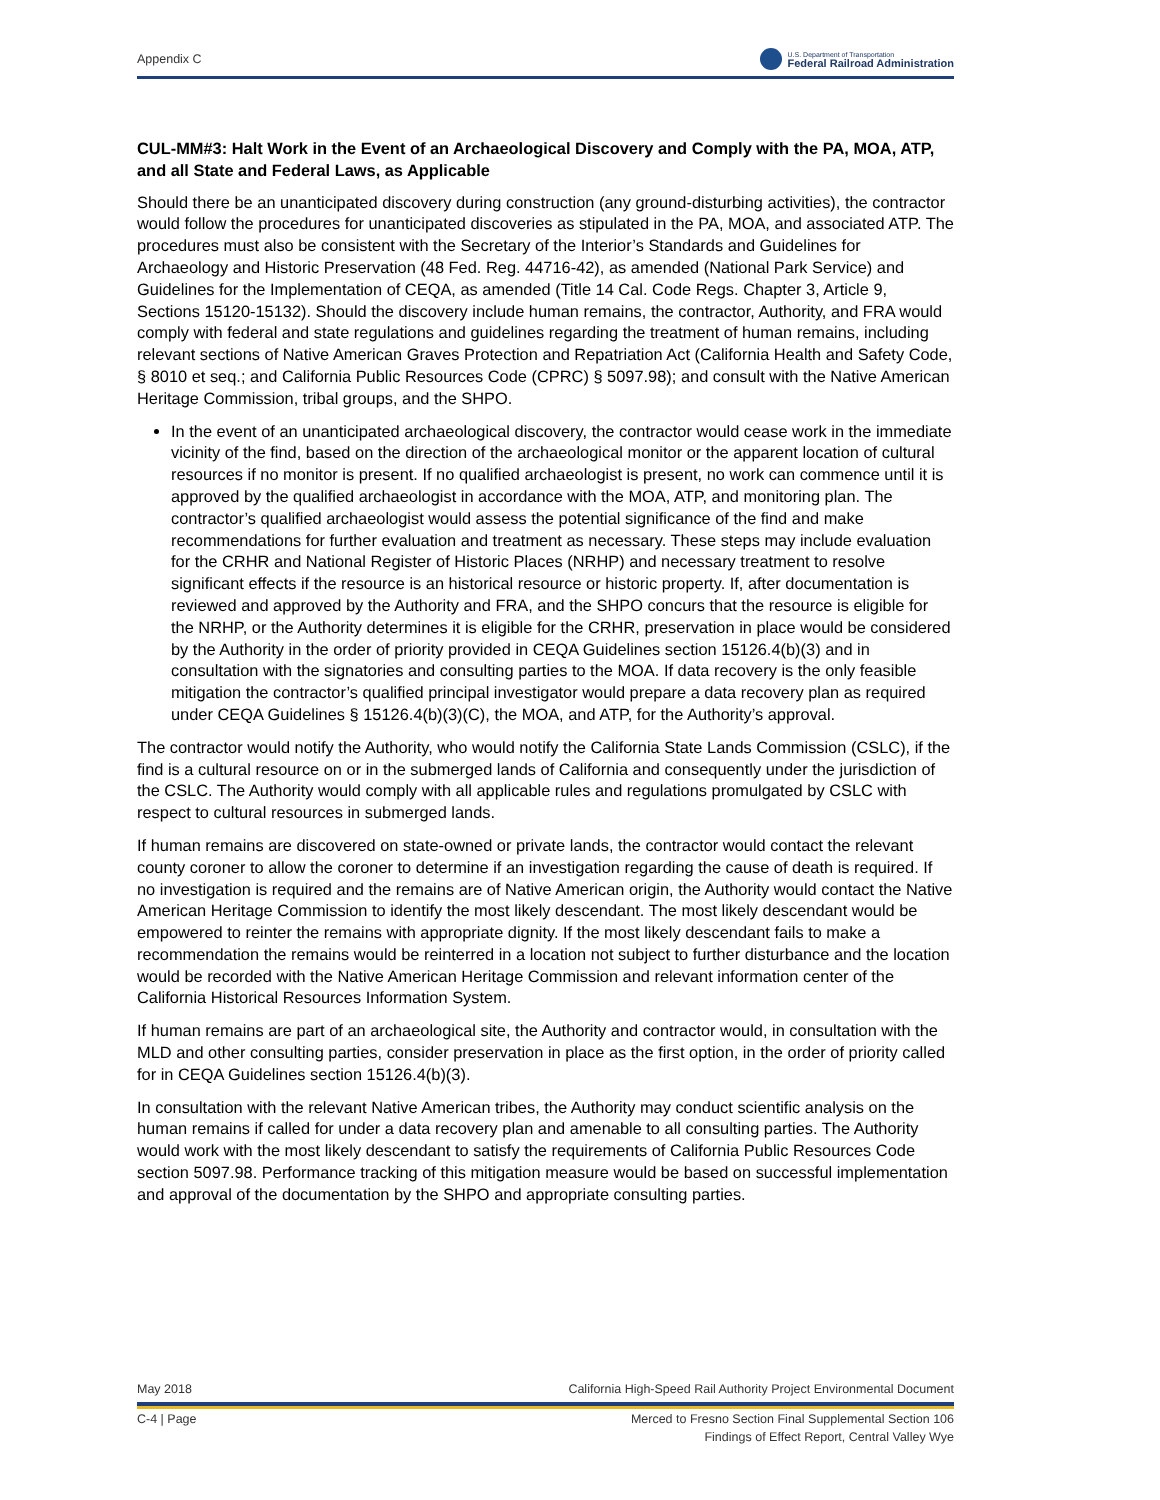Appendix C U.S. Department of Transportation
Federal Railroad Administration
CUL-MM#3: Halt Work in the Event of an Archaeological Discovery and Comply with the PA, MOA, ATP, and all State and Federal Laws, as Applicable
Should there be an unanticipated discovery during construction (any ground-disturbing activities), the contractor would follow the procedures for unanticipated discoveries as stipulated in the PA, MOA, and associated ATP. The procedures must also be consistent with the Secretary of the Interior’s Standards and Guidelines for Archaeology and Historic Preservation (48 Fed. Reg. 44716-42), as amended (National Park Service) and Guidelines for the Implementation of CEQA, as amended (Title 14 Cal. Code Regs. Chapter 3, Article 9, Sections 15120-15132). Should the discovery include human remains, the contractor, Authority, and FRA would comply with federal and state regulations and guidelines regarding the treatment of human remains, including relevant sections of Native American Graves Protection and Repatriation Act (California Health and Safety Code, § 8010 et seq.; and California Public Resources Code (CPRC) § 5097.98); and consult with the Native American Heritage Commission, tribal groups, and the SHPO.
In the event of an unanticipated archaeological discovery, the contractor would cease work in the immediate vicinity of the find, based on the direction of the archaeological monitor or the apparent location of cultural resources if no monitor is present. If no qualified archaeologist is present, no work can commence until it is approved by the qualified archaeologist in accordance with the MOA, ATP, and monitoring plan. The contractor’s qualified archaeologist would assess the potential significance of the find and make recommendations for further evaluation and treatment as necessary. These steps may include evaluation for the CRHR and National Register of Historic Places (NRHP) and necessary treatment to resolve significant effects if the resource is an historical resource or historic property. If, after documentation is reviewed and approved by the Authority and FRA, and the SHPO concurs that the resource is eligible for the NRHP, or the Authority determines it is eligible for the CRHR, preservation in place would be considered by the Authority in the order of priority provided in CEQA Guidelines section 15126.4(b)(3) and in consultation with the signatories and consulting parties to the MOA. If data recovery is the only feasible mitigation the contractor’s qualified principal investigator would prepare a data recovery plan as required under CEQA Guidelines § 15126.4(b)(3)(C), the MOA, and ATP, for the Authority’s approval.
The contractor would notify the Authority, who would notify the California State Lands Commission (CSLC), if the find is a cultural resource on or in the submerged lands of California and consequently under the jurisdiction of the CSLC. The Authority would comply with all applicable rules and regulations promulgated by CSLC with respect to cultural resources in submerged lands.
If human remains are discovered on state-owned or private lands, the contractor would contact the relevant county coroner to allow the coroner to determine if an investigation regarding the cause of death is required. If no investigation is required and the remains are of Native American origin, the Authority would contact the Native American Heritage Commission to identify the most likely descendant. The most likely descendant would be empowered to reinter the remains with appropriate dignity. If the most likely descendant fails to make a recommendation the remains would be reinterred in a location not subject to further disturbance and the location would be recorded with the Native American Heritage Commission and relevant information center of the California Historical Resources Information System.
If human remains are part of an archaeological site, the Authority and contractor would, in consultation with the MLD and other consulting parties, consider preservation in place as the first option, in the order of priority called for in CEQA Guidelines section 15126.4(b)(3).
In consultation with the relevant Native American tribes, the Authority may conduct scientific analysis on the human remains if called for under a data recovery plan and amenable to all consulting parties. The Authority would work with the most likely descendant to satisfy the requirements of California Public Resources Code section 5097.98. Performance tracking of this mitigation measure would be based on successful implementation and approval of the documentation by the SHPO and appropriate consulting parties.
May 2018 California High-Speed Rail Authority Project Environmental Document
C-4 | Page Merced to Fresno Section Final Supplemental Section 106
Findings of Effect Report, Central Valley Wye